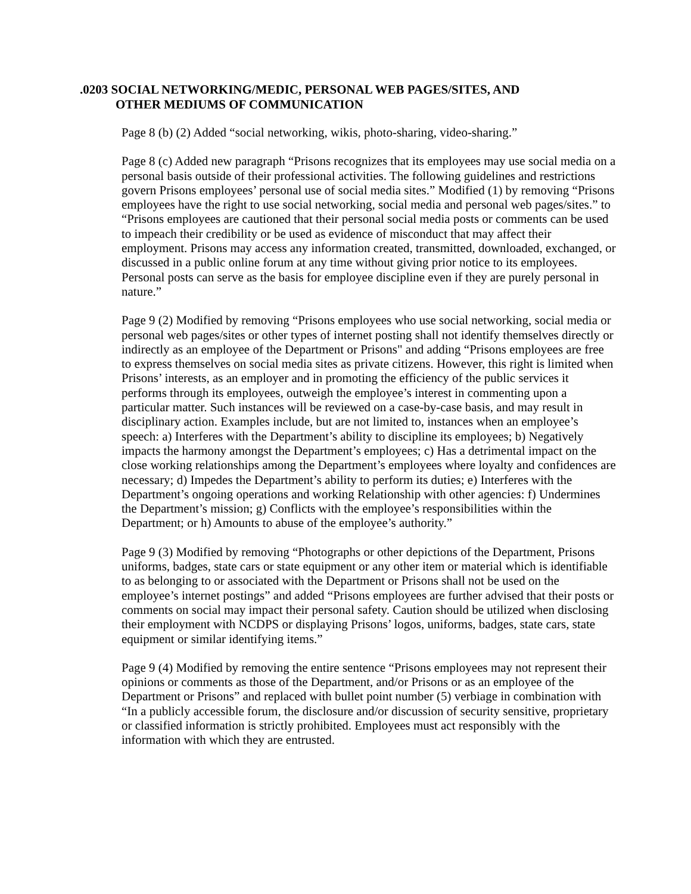.0203 SOCIAL NETWORKING/MEDIC, PERSONAL WEB PAGES/SITES, AND
OTHER MEDIUMS OF COMMUNICATION
Page 8 (b) (2) Added “social networking, wikis, photo-sharing, video-sharing.”
Page 8 (c) Added new paragraph “Prisons recognizes that its employees may use social media on a personal basis outside of their professional activities. The following guidelines and restrictions govern Prisons employees’ personal use of social media sites.” Modified (1) by removing “Prisons employees have the right to use social networking, social media and personal web pages/sites.” to “Prisons employees are cautioned that their personal social media posts or comments can be used to impeach their credibility or be used as evidence of misconduct that may affect their employment. Prisons may access any information created, transmitted, downloaded, exchanged, or discussed in a public online forum at any time without giving prior notice to its employees. Personal posts can serve as the basis for employee discipline even if they are purely personal in nature.”
Page 9 (2) Modified by removing “Prisons employees who use social networking, social media or personal web pages/sites or other types of internet posting shall not identify themselves directly or indirectly as an employee of the Department or Prisons" and adding “Prisons employees are free to express themselves on social media sites as private citizens. However, this right is limited when Prisons’ interests, as an employer and in promoting the efficiency of the public services it performs through its employees, outweigh the employee’s interest in commenting upon a particular matter. Such instances will be reviewed on a case-by-case basis, and may result in disciplinary action. Examples include, but are not limited to, instances when an employee’s speech: a) Interferes with the Department’s ability to discipline its employees; b) Negatively impacts the harmony amongst the Department’s employees; c) Has a detrimental impact on the close working relationships among the Department’s employees where loyalty and confidences are necessary; d) Impedes the Department’s ability to perform its duties; e) Interferes with the Department’s ongoing operations and working Relationship with other agencies: f) Undermines the Department’s mission; g) Conflicts with the employee’s responsibilities within the Department; or h) Amounts to abuse of the employee’s authority.”
Page 9 (3) Modified by removing “Photographs or other depictions of the Department, Prisons uniforms, badges, state cars or state equipment or any other item or material which is identifiable to as belonging to or associated with the Department or Prisons shall not be used on the employee’s internet postings” and added “Prisons employees are further advised that their posts or comments on social may impact their personal safety. Caution should be utilized when disclosing their employment with NCDPS or displaying Prisons’ logos, uniforms, badges, state cars, state equipment or similar identifying items.”
Page 9 (4) Modified by removing the entire sentence “Prisons employees may not represent their opinions or comments as those of the Department, and/or Prisons or as an employee of the Department or Prisons” and replaced with bullet point number (5) verbiage in combination with “In a publicly accessible forum, the disclosure and/or discussion of security sensitive, proprietary or classified information is strictly prohibited. Employees must act responsibly with the information with which they are entrusted.